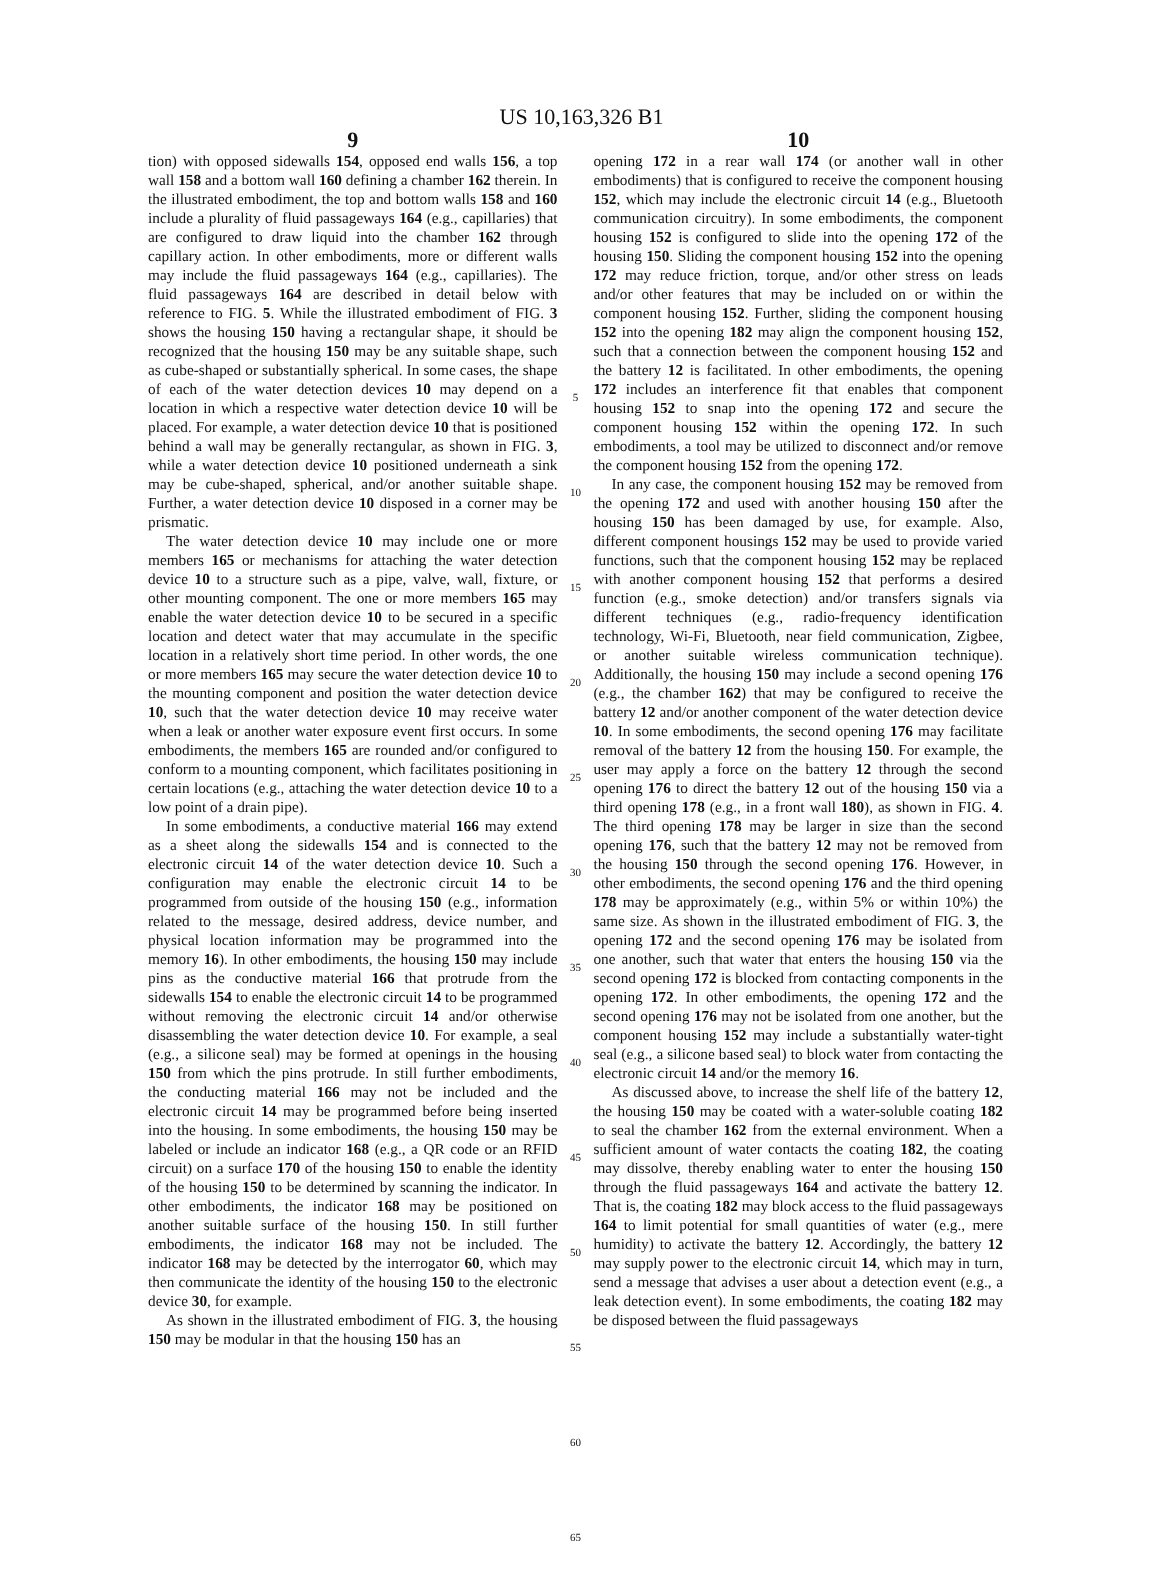US 10,163,326 B1
9
tion) with opposed sidewalls 154, opposed end walls 156, a top wall 158 and a bottom wall 160 defining a chamber 162 therein. In the illustrated embodiment, the top and bottom walls 158 and 160 include a plurality of fluid passageways 164 (e.g., capillaries) that are configured to draw liquid into the chamber 162 through capillary action. In other embodiments, more or different walls may include the fluid passageways 164 (e.g., capillaries). The fluid passageways 164 are described in detail below with reference to FIG. 5. While the illustrated embodiment of FIG. 3 shows the housing 150 having a rectangular shape, it should be recognized that the housing 150 may be any suitable shape, such as cube-shaped or substantially spherical. In some cases, the shape of each of the water detection devices 10 may depend on a location in which a respective water detection device 10 will be placed. For example, a water detection device 10 that is positioned behind a wall may be generally rectangular, as shown in FIG. 3, while a water detection device 10 positioned underneath a sink may be cube-shaped, spherical, and/or another suitable shape. Further, a water detection device 10 disposed in a corner may be prismatic.
The water detection device 10 may include one or more members 165 or mechanisms for attaching the water detection device 10 to a structure such as a pipe, valve, wall, fixture, or other mounting component. The one or more members 165 may enable the water detection device 10 to be secured in a specific location and detect water that may accumulate in the specific location in a relatively short time period. In other words, the one or more members 165 may secure the water detection device 10 to the mounting component and position the water detection device 10, such that the water detection device 10 may receive water when a leak or another water exposure event first occurs. In some embodiments, the members 165 are rounded and/or configured to conform to a mounting component, which facilitates positioning in certain locations (e.g., attaching the water detection device 10 to a low point of a drain pipe).
In some embodiments, a conductive material 166 may extend as a sheet along the sidewalls 154 and is connected to the electronic circuit 14 of the water detection device 10. Such a configuration may enable the electronic circuit 14 to be programmed from outside of the housing 150 (e.g., information related to the message, desired address, device number, and physical location information may be programmed into the memory 16). In other embodiments, the housing 150 may include pins as the conductive material 166 that protrude from the sidewalls 154 to enable the electronic circuit 14 to be programmed without removing the electronic circuit 14 and/or otherwise disassembling the water detection device 10. For example, a seal (e.g., a silicone seal) may be formed at openings in the housing 150 from which the pins protrude. In still further embodiments, the conducting material 166 may not be included and the electronic circuit 14 may be programmed before being inserted into the housing. In some embodiments, the housing 150 may be labeled or include an indicator 168 (e.g., a QR code or an RFID circuit) on a surface 170 of the housing 150 to enable the identity of the housing 150 to be determined by scanning the indicator. In other embodiments, the indicator 168 may be positioned on another suitable surface of the housing 150. In still further embodiments, the indicator 168 may not be included. The indicator 168 may be detected by the interrogator 60, which may then communicate the identity of the housing 150 to the electronic device 30, for example.
As shown in the illustrated embodiment of FIG. 3, the housing 150 may be modular in that the housing 150 has an
5
10
15
20
25
30
35
40
45
50
55
60
65
10
opening 172 in a rear wall 174 (or another wall in other embodiments) that is configured to receive the component housing 152, which may include the electronic circuit 14 (e.g., Bluetooth communication circuitry). In some embodiments, the component housing 152 is configured to slide into the opening 172 of the housing 150. Sliding the component housing 152 into the opening 172 may reduce friction, torque, and/or other stress on leads and/or other features that may be included on or within the component housing 152. Further, sliding the component housing 152 into the opening 182 may align the component housing 152, such that a connection between the component housing 152 and the battery 12 is facilitated. In other embodiments, the opening 172 includes an interference fit that enables that component housing 152 to snap into the opening 172 and secure the component housing 152 within the opening 172. In such embodiments, a tool may be utilized to disconnect and/or remove the component housing 152 from the opening 172.
In any case, the component housing 152 may be removed from the opening 172 and used with another housing 150 after the housing 150 has been damaged by use, for example. Also, different component housings 152 may be used to provide varied functions, such that the component housing 152 may be replaced with another component housing 152 that performs a desired function (e.g., smoke detection) and/or transfers signals via different techniques (e.g., radio-frequency identification technology, Wi-Fi, Bluetooth, near field communication, Zigbee, or another suitable wireless communication technique). Additionally, the housing 150 may include a second opening 176 (e.g., the chamber 162) that may be configured to receive the battery 12 and/or another component of the water detection device 10. In some embodiments, the second opening 176 may facilitate removal of the battery 12 from the housing 150. For example, the user may apply a force on the battery 12 through the second opening 176 to direct the battery 12 out of the housing 150 via a third opening 178 (e.g., in a front wall 180), as shown in FIG. 4. The third opening 178 may be larger in size than the second opening 176, such that the battery 12 may not be removed from the housing 150 through the second opening 176. However, in other embodiments, the second opening 176 and the third opening 178 may be approximately (e.g., within 5% or within 10%) the same size. As shown in the illustrated embodiment of FIG. 3, the opening 172 and the second opening 176 may be isolated from one another, such that water that enters the housing 150 via the second opening 172 is blocked from contacting components in the opening 172. In other embodiments, the opening 172 and the second opening 176 may not be isolated from one another, but the component housing 152 may include a substantially water-tight seal (e.g., a silicone based seal) to block water from contacting the electronic circuit 14 and/or the memory 16.
As discussed above, to increase the shelf life of the battery 12, the housing 150 may be coated with a water-soluble coating 182 to seal the chamber 162 from the external environment. When a sufficient amount of water contacts the coating 182, the coating may dissolve, thereby enabling water to enter the housing 150 through the fluid passageways 164 and activate the battery 12. That is, the coating 182 may block access to the fluid passageways 164 to limit potential for small quantities of water (e.g., mere humidity) to activate the battery 12. Accordingly, the battery 12 may supply power to the electronic circuit 14, which may in turn, send a message that advises a user about a detection event (e.g., a leak detection event). In some embodiments, the coating 182 may be disposed between the fluid passageways